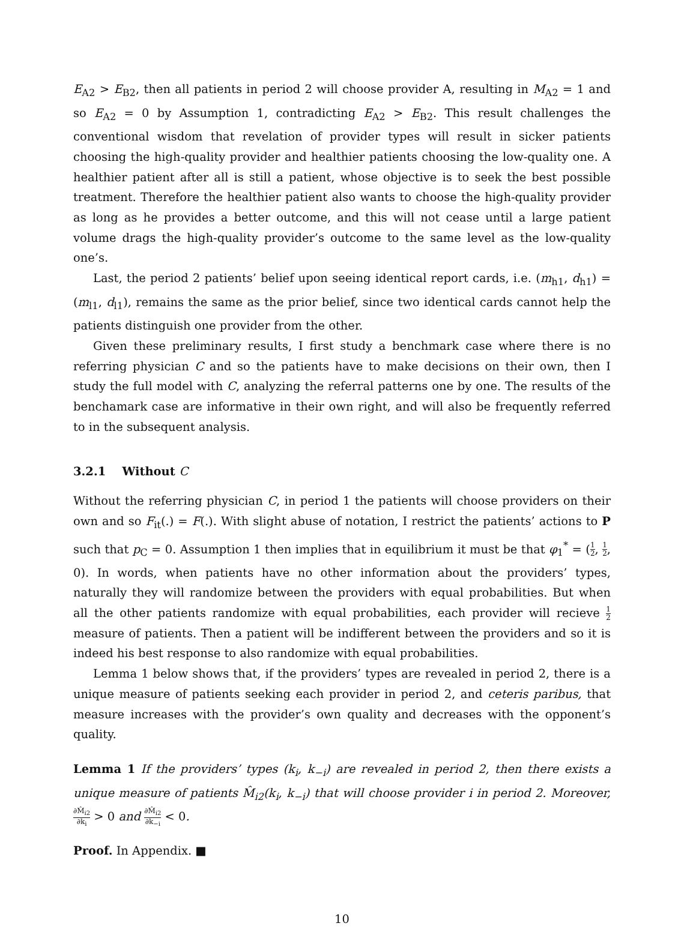E<sub>A2</sub> > E<sub>B2</sub>, then all patients in period 2 will choose provider A, resulting in M<sub>A2</sub> = 1 and so E<sub>A2</sub> = 0 by Assumption 1, contradicting E<sub>A2</sub> > E<sub>B2</sub>. This result challenges the conventional wisdom that revelation of provider types will result in sicker patients choosing the high-quality provider and healthier patients choosing the low-quality one. A healthier patient after all is still a patient, whose objective is to seek the best possible treatment. Therefore the healthier patient also wants to choose the high-quality provider as long as he provides a better outcome, and this will not cease until a large patient volume drags the high-quality provider’s outcome to the same level as the low-quality one’s.
Last, the period 2 patients’ belief upon seeing identical report cards, i.e. (m<sub>h1</sub>, d<sub>h1</sub>) = (m<sub>l1</sub>, d<sub>l1</sub>), remains the same as the prior belief, since two identical cards cannot help the patients distinguish one provider from the other.
Given these preliminary results, I first study a benchmark case where there is no referring physician C and so the patients have to make decisions on their own, then I study the full model with C, analyzing the referral patterns one by one. The results of the benchamark case are informative in their own right, and will also be frequently referred to in the subsequent analysis.
3.2.1 Without C
Without the referring physician C, in period 1 the patients will choose providers on their own and so F<sub>it</sub>(.) = F(.). With slight abuse of notation, I restrict the patients’ actions to P such that p<sub>C</sub> = 0. Assumption 1 then implies that in equilibrium it must be that φ<sub>1</sub><sup>*</sup> = (1 2, 1 2, 0). In words, when patients have no other information about the providers’ types, naturally they will randomize between the providers with equal probabilities. But when all the other patients randomize with equal probabilities, each provider will recieve 1 2 measure of patients. Then a patient will be indifferent between the providers and so it is indeed his best response to also randomize with equal probabilities.
Lemma 1 below shows that, if the providers’ types are revealed in period 2, there is a unique measure of patients seeking each provider in period 2, and ceteris paribus, that measure increases with the provider’s own quality and decreases with the opponent’s quality.
Lemma 1 If the providers’ types (k<sub>i</sub>, k<sub>−i</sub>) are revealed in period 2, then there exists a unique measure of patients M̂<sub>i2</sub>(k<sub>i</sub>, k<sub>−i</sub>) that will choose provider i in period 2. Moreover, ∂M̂<sub>i2</sub> ∂k<sub>i</sub> > 0 and ∂M̂<sub>i2</sub> ∂k<sub>−i</sub> < 0.
Proof. In Appendix. ■
10